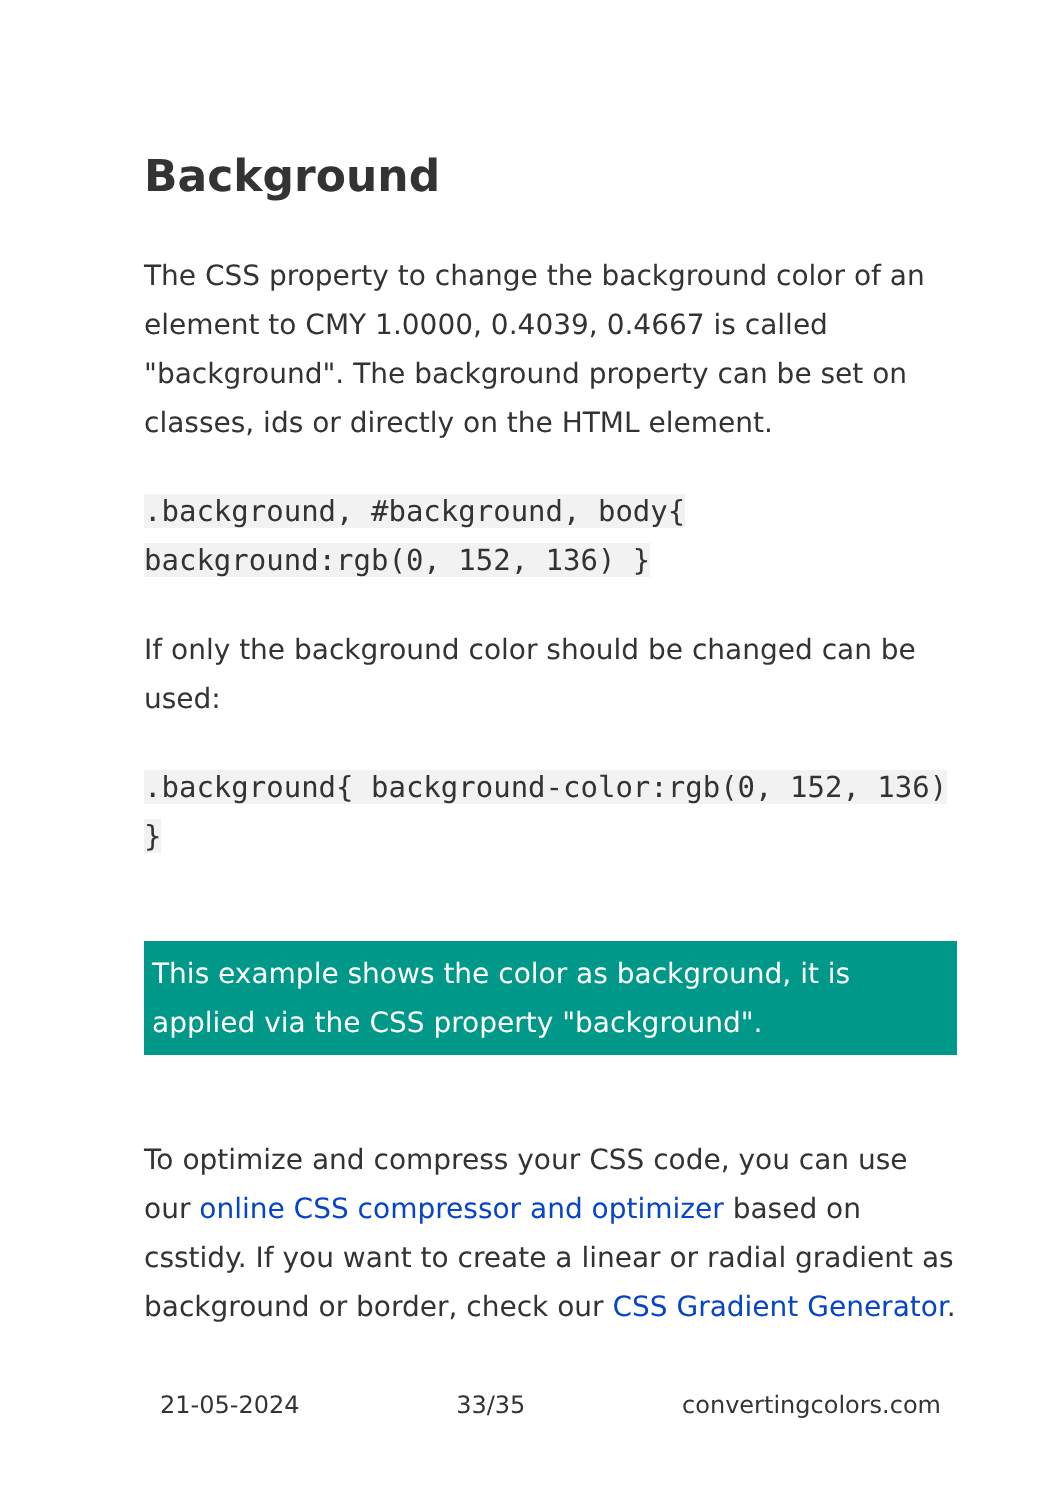Background
The CSS property to change the background color of an element to CMY 1.0000, 0.4039, 0.4667 is called "background". The background property can be set on classes, ids or directly on the HTML element.
.background, #background, body{ background:rgb(0, 152, 136) }
If only the background color should be changed can be used:
.background{ background-color:rgb(0, 152, 136) }
This example shows the color as background, it is applied via the CSS property "background".
To optimize and compress your CSS code, you can use our online CSS compressor and optimizer based on csstidy. If you want to create a linear or radial gradient as background or border, check our CSS Gradient Generator.
21-05-2024 33/35 convertingcolors.com